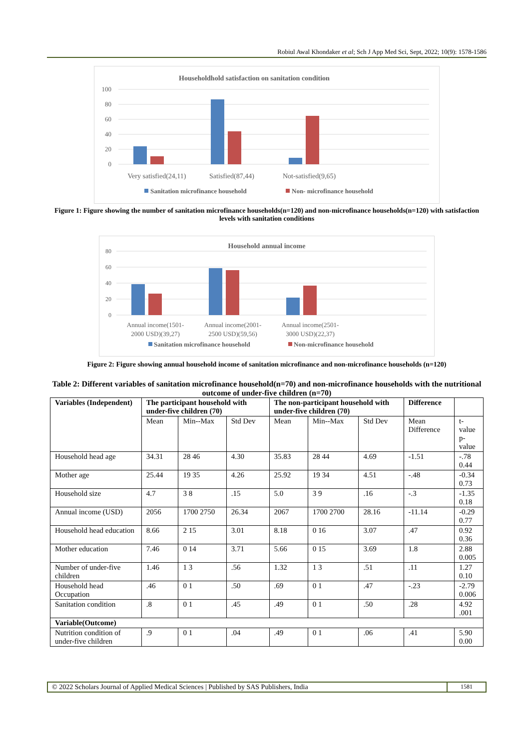Robiul Awal Khondaker et al; Sch J App Med Sci, Sept, 2022; 10(9): 1578-1586
Householdhold satisfaction on sanitation condition
100
80
60
40
20
0
Very satisfied(24,11)
Satisfied(87,44)
Not-satisfied(9,65)
Sanitation microfinance household
Non- microfinance household
Figure 1: Figure showing the number of sanitation microfinance households(n=120) and non-microfinance households(n=120) with satisfaction levels with sanitation conditions
Household annual income
80
60
40
20
0
Annual income(1501-
2000 USD)(39,27)
Annual income(2001-
2500 USD)(59,56)
Annual income(2501-
3000 USD)(22,37)
Sanitation microfinance household
Non-microfinance household
Figure 2: Figure showing annual household income of sanitation microfinance and non-microfinance households (n=120)
Table 2: Different variables of sanitation microfinance household(n=70) and non-microfinance households with the nutritional outcome of under-five children (n=70)
| Variables (Independent) | The participant household with under-five children (70) | | | The non-participant household with under-five children (70) | | | Difference | |
| --- | --- | --- | --- | --- | --- | --- | --- | --- |
| | Mean | Min--Max | Std Dev | Mean | Min--Max | Std Dev | Mean Difference | t-value p-value |
| Household head age | 34.31 | 28 46 | 4.30 | 35.83 | 28 44 | 4.69 | -1.51 | -.78 0.44 |
| Mother age | 25.44 | 19 35 | 4.26 | 25.92 | 19 34 | 4.51 | -.48 | -0.34 0.73 |
| Household size | 4.7 | 3 8 | .15 | 5.0 | 3 9 | .16 | -.3 | -1.35 0.18 |
| Annual income (USD) | 2056 | 1700 2750 | 26.34 | 2067 | 1700 2700 | 28.16 | -11.14 | -0.29 0.77 |
| Household head education | 8.66 | 2 15 | 3.01 | 8.18 | 0 16 | 3.07 | .47 | 0.92 0.36 |
| Mother education | 7.46 | 0 14 | 3.71 | 5.66 | 0 15 | 3.69 | 1.8 | 2.88 0.005 |
| Number of under-five children | 1.46 | 1 3 | .56 | 1.32 | 1 3 | .51 | .11 | 1.27 0.10 |
| Household head Occupation | .46 | 0 1 | .50 | .69 | 0 1 | .47 | -.23 | -2.79 0.006 |
| Sanitation condition | .8 | 0 1 | .45 | .49 | 0 1 | .50 | .28 | 4.92 .001 |
| Variable(Outcome) | | | | | | | | |
| Nutrition condition of under-five children | .9 | 0 1 | .04 | .49 | 0 1 | .06 | .41 | 5.90 0.00 |
© 2022 Scholars Journal of Applied Medical Sciences | Published by SAS Publishers, India
1581